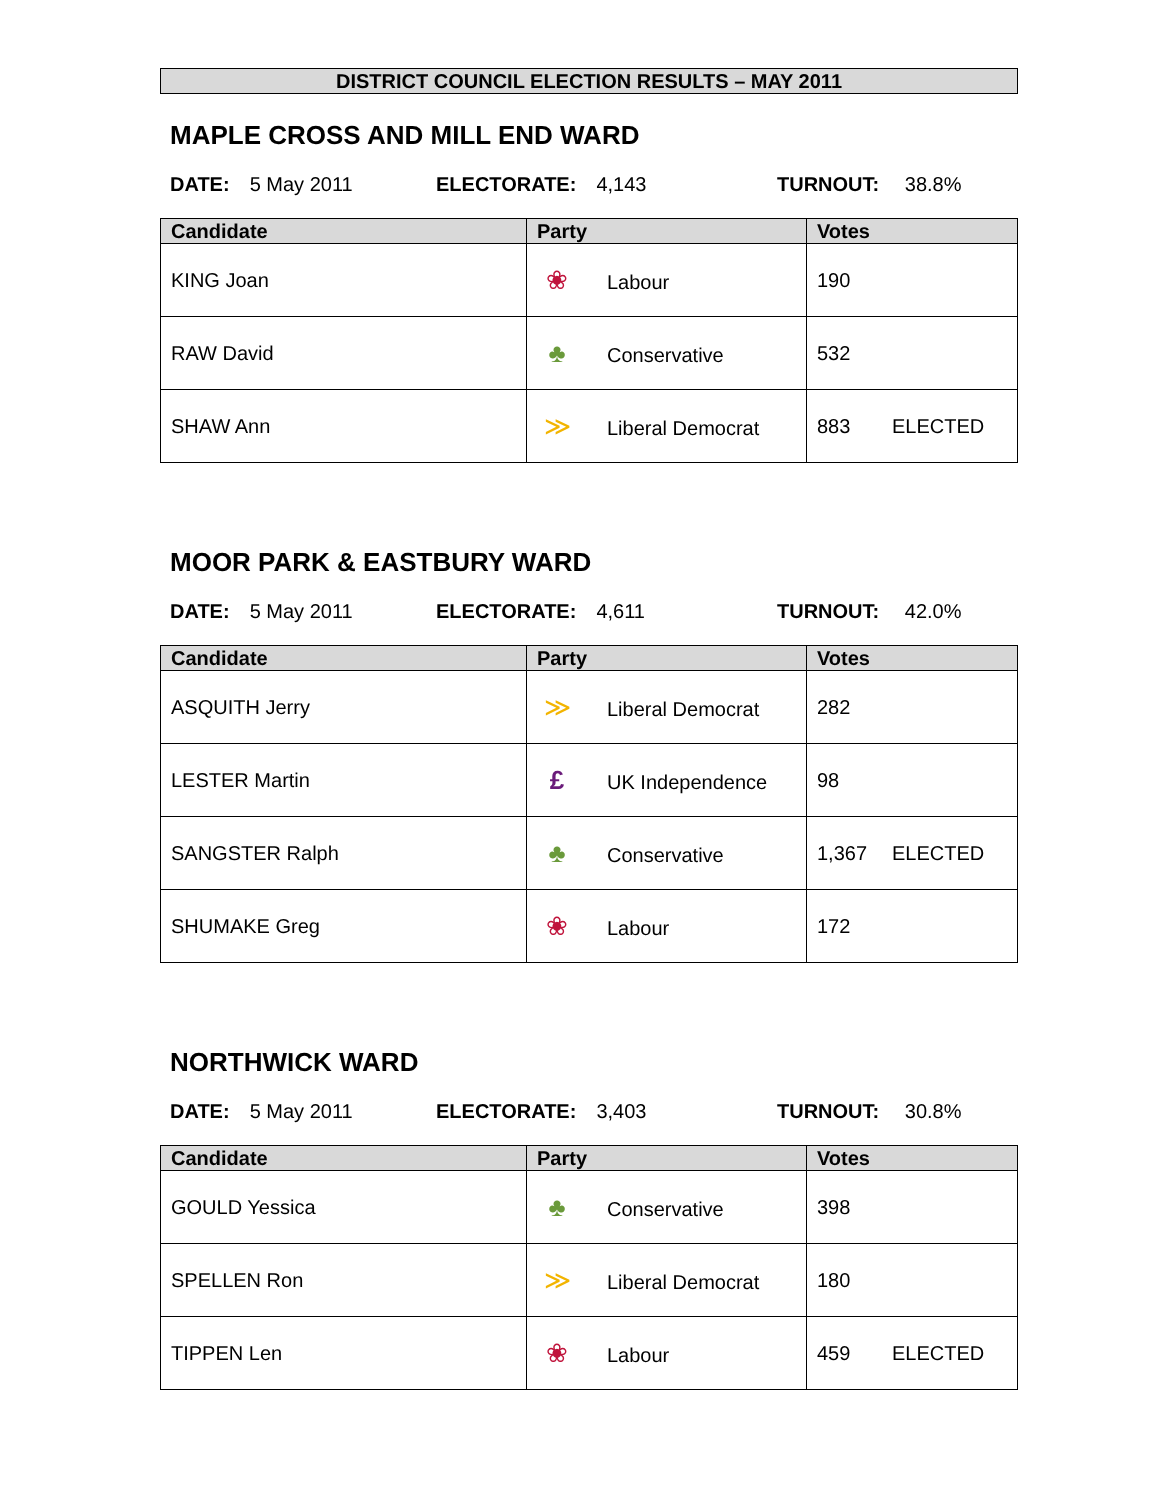DISTRICT COUNCIL ELECTION RESULTS – MAY 2011
MAPLE CROSS AND MILL END WARD
DATE: 5 May 2011 ELECTORATE: 4,143 TURNOUT: 38.8%
| Candidate | Party | Votes |
| --- | --- | --- |
| KING Joan | ❀ Labour | 190 |
| RAW David | ♣ Conservative | 532 |
| SHAW Ann | ≫ Liberal Democrat | 883 ELECTED |
MOOR PARK & EASTBURY WARD
DATE: 5 May 2011 ELECTORATE: 4,611 TURNOUT: 42.0%
| Candidate | Party | Votes |
| --- | --- | --- |
| ASQUITH Jerry | ≫ Liberal Democrat | 282 |
| LESTER Martin | £ UK Independence | 98 |
| SANGSTER Ralph | ♣ Conservative | 1,367 ELECTED |
| SHUMAKE Greg | ❀ Labour | 172 |
NORTHWICK WARD
DATE: 5 May 2011 ELECTORATE: 3,403 TURNOUT: 30.8%
| Candidate | Party | Votes |
| --- | --- | --- |
| GOULD Yessica | ♣ Conservative | 398 |
| SPELLEN Ron | ≫ Liberal Democrat | 180 |
| TIPPEN Len | ❀ Labour | 459 ELECTED |